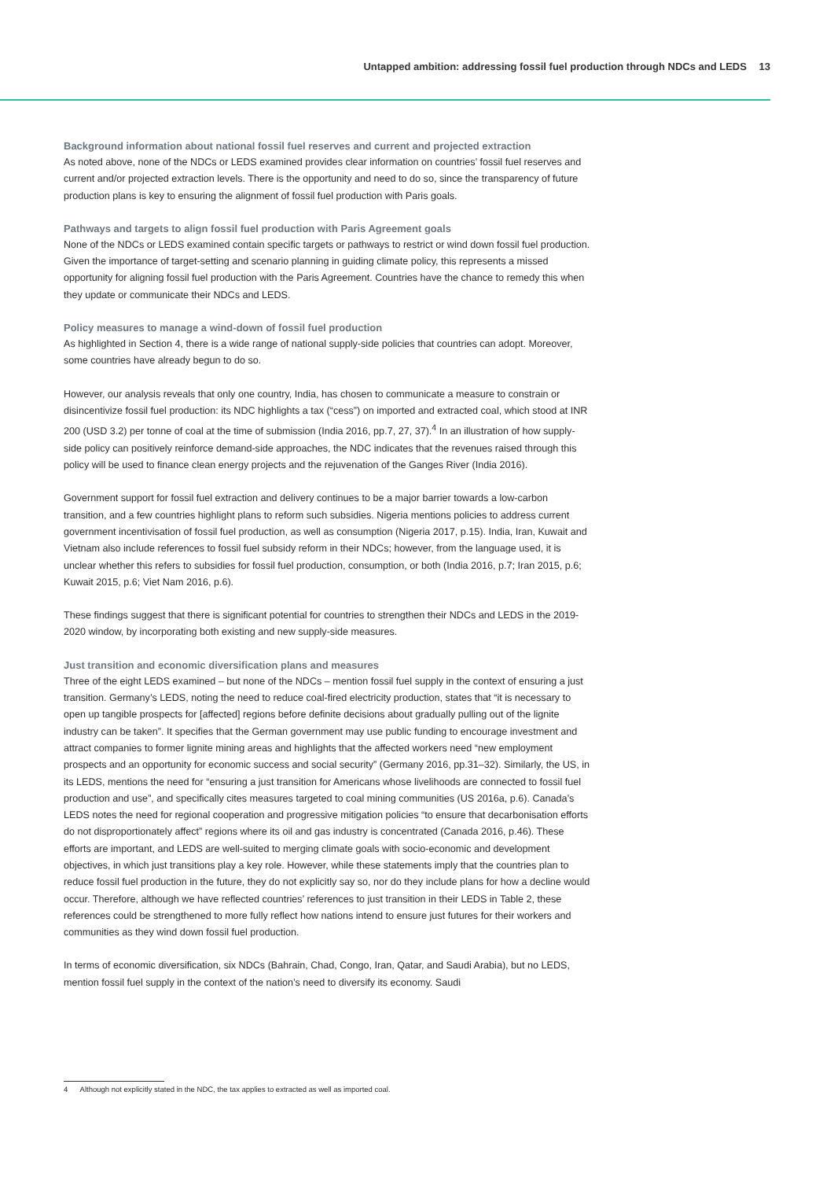Untapped ambition: addressing fossil fuel production through NDCs and LEDS 13
Background information about national fossil fuel reserves and current and projected extraction
As noted above, none of the NDCs or LEDS examined provides clear information on countries’ fossil fuel reserves and current and/or projected extraction levels. There is the opportunity and need to do so, since the transparency of future production plans is key to ensuring the alignment of fossil fuel production with Paris goals.
Pathways and targets to align fossil fuel production with Paris Agreement goals
None of the NDCs or LEDS examined contain specific targets or pathways to restrict or wind down fossil fuel production. Given the importance of target-setting and scenario planning in guiding climate policy, this represents a missed opportunity for aligning fossil fuel production with the Paris Agreement. Countries have the chance to remedy this when they update or communicate their NDCs and LEDS.
Policy measures to manage a wind-down of fossil fuel production
As highlighted in Section 4, there is a wide range of national supply-side policies that countries can adopt. Moreover, some countries have already begun to do so.
However, our analysis reveals that only one country, India, has chosen to communicate a measure to constrain or disincentivize fossil fuel production: its NDC highlights a tax (“cess”) on imported and extracted coal, which stood at INR 200 (USD 3.2) per tonne of coal at the time of submission (India 2016, pp.7, 27, 37).<sup>4</sup> In an illustration of how supply-side policy can positively reinforce demand-side approaches, the NDC indicates that the revenues raised through this policy will be used to finance clean energy projects and the rejuvenation of the Ganges River (India 2016).
Government support for fossil fuel extraction and delivery continues to be a major barrier towards a low-carbon transition, and a few countries highlight plans to reform such subsidies. Nigeria mentions policies to address current government incentivisation of fossil fuel production, as well as consumption (Nigeria 2017, p.15). India, Iran, Kuwait and Vietnam also include references to fossil fuel subsidy reform in their NDCs; however, from the language used, it is unclear whether this refers to subsidies for fossil fuel production, consumption, or both (India 2016, p.7; Iran 2015, p.6; Kuwait 2015, p.6; Viet Nam 2016, p.6).
These findings suggest that there is significant potential for countries to strengthen their NDCs and LEDS in the 2019-2020 window, by incorporating both existing and new supply-side measures.
Just transition and economic diversification plans and measures
Three of the eight LEDS examined – but none of the NDCs – mention fossil fuel supply in the context of ensuring a just transition. Germany’s LEDS, noting the need to reduce coal-fired electricity production, states that “it is necessary to open up tangible prospects for [affected] regions before definite decisions about gradually pulling out of the lignite industry can be taken”. It specifies that the German government may use public funding to encourage investment and attract companies to former lignite mining areas and highlights that the affected workers need “new employment prospects and an opportunity for economic success and social security” (Germany 2016, pp.31–32). Similarly, the US, in its LEDS, mentions the need for “ensuring a just transition for Americans whose livelihoods are connected to fossil fuel production and use”, and specifically cites measures targeted to coal mining communities (US 2016a, p.6). Canada’s LEDS notes the need for regional cooperation and progressive mitigation policies “to ensure that decarbonisation efforts do not disproportionately affect” regions where its oil and gas industry is concentrated (Canada 2016, p.46). These efforts are important, and LEDS are well-suited to merging climate goals with socio-economic and development objectives, in which just transitions play a key role. However, while these statements imply that the countries plan to reduce fossil fuel production in the future, they do not explicitly say so, nor do they include plans for how a decline would occur. Therefore, although we have reflected countries’ references to just transition in their LEDS in Table 2, these references could be strengthened to more fully reflect how nations intend to ensure just futures for their workers and communities as they wind down fossil fuel production.
In terms of economic diversification, six NDCs (Bahrain, Chad, Congo, Iran, Qatar, and Saudi Arabia), but no LEDS, mention fossil fuel supply in the context of the nation’s need to diversify its economy. Saudi
4 Although not explicitly stated in the NDC, the tax applies to extracted as well as imported coal.